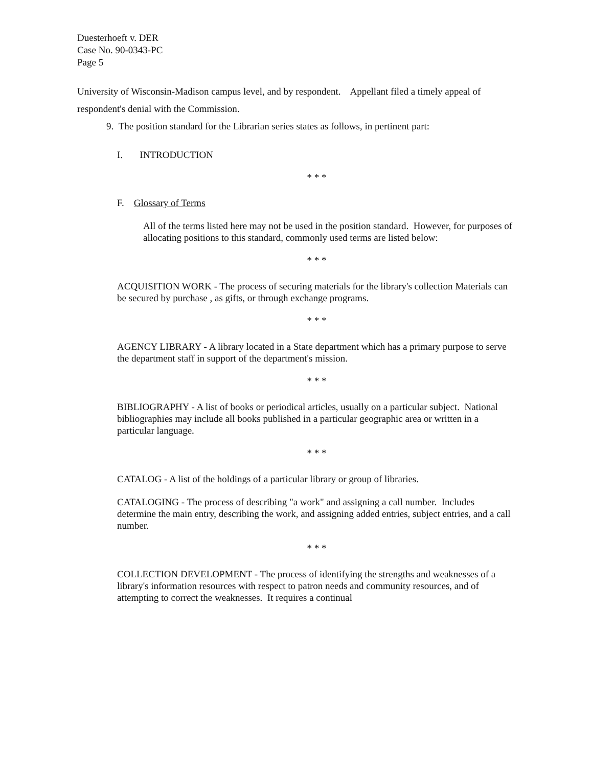Duesterhoeft v. DER
Case No. 90-0343-PC
Page 5
University of Wisconsin-Madison campus level, and by respondent. Appellant filed a timely appeal of respondent's denial with the Commission.
9. The position standard for the Librarian series states as follows, in pertinent part:
I. INTRODUCTION
* * *
F. Glossary of Terms
All of the terms listed here may not be used in the position standard. However, for purposes of allocating positions to this standard, commonly used terms are listed below:
* * *
ACQUISITION WORK - The process of securing materials for the library's collection Materials can be secured by purchase , as gifts, or through exchange programs.
* * *
AGENCY LIBRARY - A library located in a State department which has a primary purpose to serve the department staff in support of the department's mission.
* * *
BIBLIOGRAPHY - A list of books or periodical articles, usually on a particular subject. National bibliographies may include all books published in a particular geographic area or written in a particular language.
* * *
CATALOG - A list of the holdings of a particular library or group of libraries.
CATALOGING - The process of describing "a work" and assigning a call number. Includes determine the main entry, describing the work, and assigning added entries, subject entries, and a call number.
* * *
COLLECTION DEVELOPMENT - The process of identifying the strengths and weaknesses of a library's information resources with respect to patron needs and community resources, and of attempting to correct the weaknesses. It requires a continual